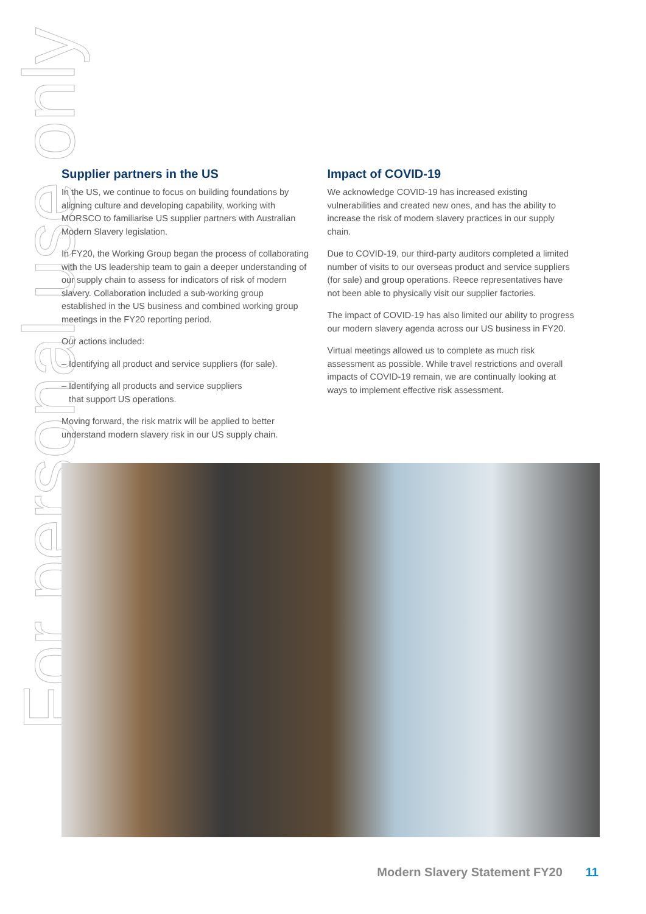For personal use only
Supplier partners in the US
In the US, we continue to focus on building foundations by aligning culture and developing capability, working with MORSCO to familiarise US supplier partners with Australian Modern Slavery legislation.
In FY20, the Working Group began the process of collaborating with the US leadership team to gain a deeper understanding of our supply chain to assess for indicators of risk of modern slavery. Collaboration included a sub-working group established in the US business and combined working group meetings in the FY20 reporting period.
Our actions included:
– Identifying all product and service suppliers (for sale).
– Identifying all products and service suppliers
that support US operations.
Moving forward, the risk matrix will be applied to better understand modern slavery risk in our US supply chain.
Impact of COVID-19
We acknowledge COVID-19 has increased existing vulnerabilities and created new ones, and has the ability to increase the risk of modern slavery practices in our supply chain.
Due to COVID-19, our third-party auditors completed a limited number of visits to our overseas product and service suppliers (for sale) and group operations. Reece representatives have not been able to physically visit our supplier factories.
The impact of COVID-19 has also limited our ability to progress our modern slavery agenda across our US business in FY20.
Virtual meetings allowed us to complete as much risk assessment as possible. While travel restrictions and overall impacts of COVID-19 remain, we are continually looking at ways to implement effective risk assessment.
Modern Slavery Statement FY20 11